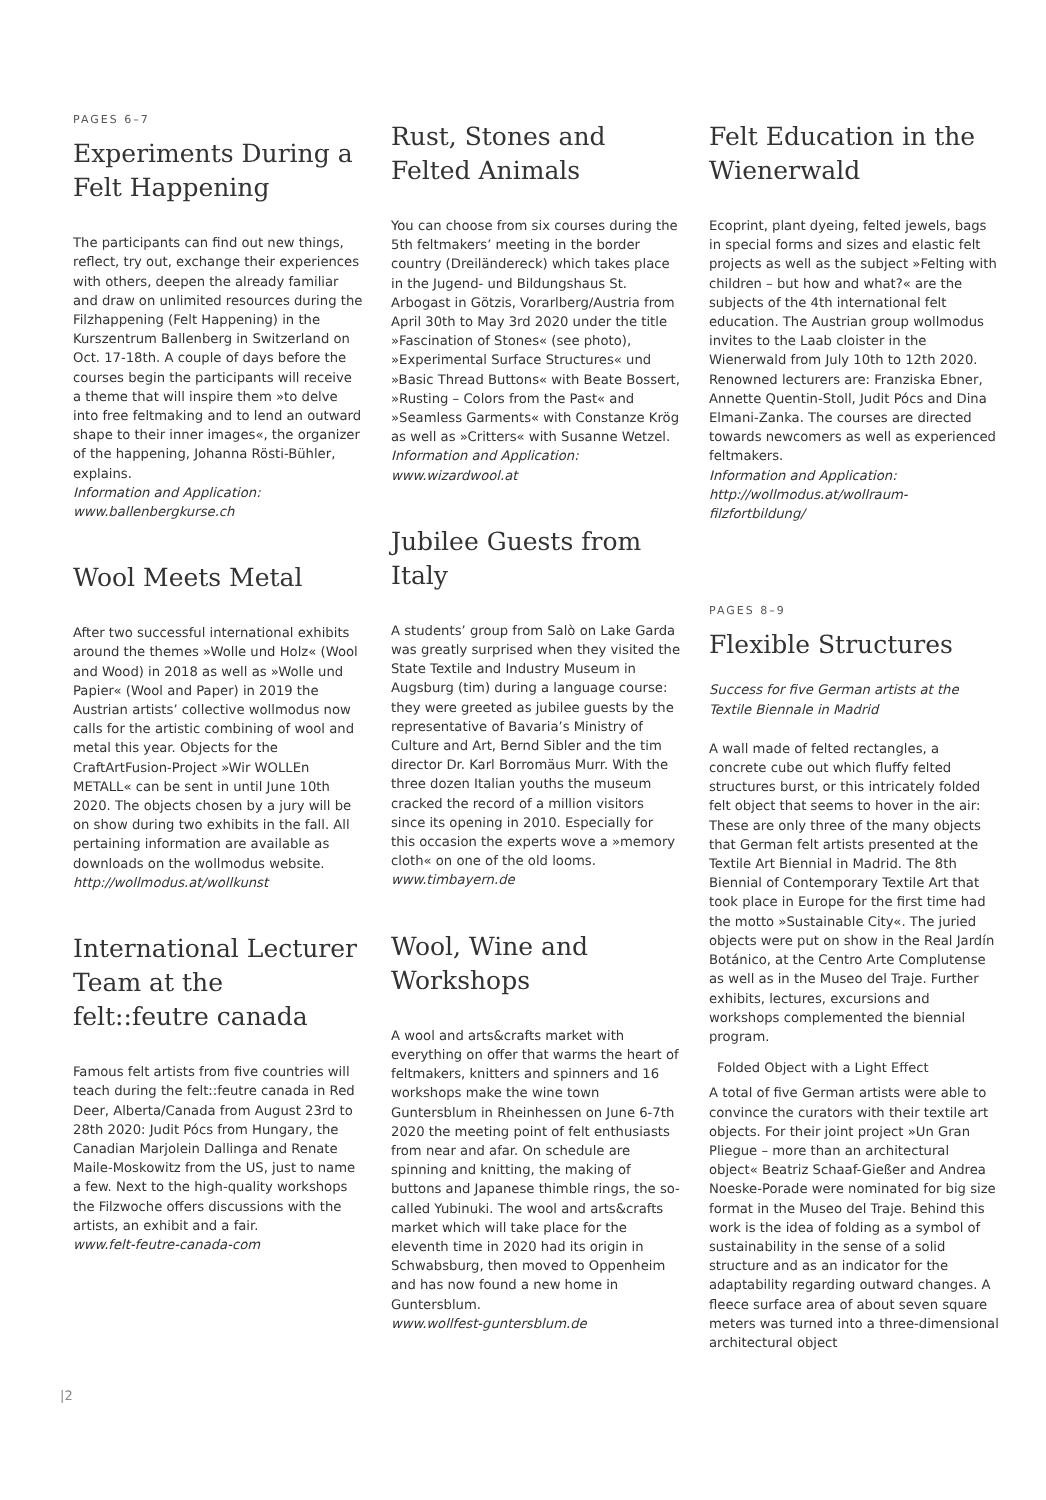PAGES 6–7
Experiments During a Felt Happening
The participants can find out new things, reflect, try out, exchange their experiences with others, deepen the already familiar and draw on unlimited resources during the Filzhappening (Felt Happening) in the Kurszentrum Ballenberg in Switzerland on Oct. 17-18th. A couple of days before the courses begin the participants will receive a theme that will inspire them »to delve into free feltmaking and to lend an outward shape to their inner images«, the organizer of the happening, Johanna Rösti-Bühler, explains.
Information and Application: www.ballenbergkurse.ch
Wool Meets Metal
After two successful international exhibits around the themes »Wolle und Holz« (Wool and Wood) in 2018 as well as »Wolle und Papier« (Wool and Paper) in 2019 the Austrian artists’ collective wollmodus now calls for the artistic combining of wool and metal this year. Objects for the CraftArtFusion-Project »Wir WOLLEn METALL« can be sent in until June 10th 2020. The objects chosen by a jury will be on show during two exhibits in the fall. All pertaining information are available as downloads on the wollmodus website.
http://wollmodus.at/wollkunst
International Lecturer Team at the felt::feutre canada
Famous felt artists from five countries will teach during the felt::feutre canada in Red Deer, Alberta/Canada from August 23rd to 28th 2020: Judit Pócs from Hungary, the Canadian Marjolein Dallinga and Renate Maile-Moskowitz from the US, just to name a few. Next to the high-quality workshops the Filzwoche offers discussions with the artists, an exhibit and a fair.
www.felt-feutre-canada-com
Rust, Stones and Felted Animals
You can choose from six courses during the 5th feltmakers’ meeting in the border country (Dreiländereck) which takes place in the Jugend- und Bildungshaus St. Arbogast in Götzis, Vorarlberg/Austria from April 30th to May 3rd 2020 under the title »Fascination of Stones« (see photo), »Experimental Surface Structures« und »Basic Thread Buttons« with Beate Bossert, »Rusting – Colors from the Past« and »Seamless Garments« with Constanze Krög as well as »Critters« with Susanne Wetzel.
Information and Application: www.wizardwool.at
Jubilee Guests from Italy
A students’ group from Salò on Lake Garda was greatly surprised when they visited the State Textile and Industry Museum in Augsburg (tim) during a language course: they were greeted as jubilee guests by the representative of Bavaria’s Ministry of Culture and Art, Bernd Sibler and the tim director Dr. Karl Borromäus Murr. With the three dozen Italian youths the museum cracked the record of a million visitors since its opening in 2010. Especially for this occasion the experts wove a »memory cloth« on one of the old looms.
www.timbayern.de
Wool, Wine and Workshops
A wool and arts&crafts market with everything on offer that warms the heart of feltmakers, knitters and spinners and 16 workshops make the wine town Guntersblum in Rheinhessen on June 6-7th 2020 the meeting point of felt enthusiasts from near and afar. On schedule are spinning and knitting, the making of buttons and Japanese thimble rings, the so-called Yubinuki. The wool and arts&crafts market which will take place for the eleventh time in 2020 had its origin in Schwabsburg, then moved to Oppenheim and has now found a new home in Guntersblum.
www.wollfest-guntersblum.de
Felt Education in the Wienerwald
Ecoprint, plant dyeing, felted jewels, bags in special forms and sizes and elastic felt projects as well as the subject »Felting with children – but how and what?« are the subjects of the 4th international felt education. The Austrian group wollmodus invites to the Laab cloister in the Wienerwald from July 10th to 12th 2020. Renowned lecturers are: Franziska Ebner, Annette Quentin-Stoll, Judit Pócs and Dina Elmani-Zanka. The courses are directed towards newcomers as well as experienced feltmakers.
Information and Application: http://wollmodus.at/wollraum-filzfortbildung/
PAGES 8–9
Flexible Structures
Success for five German artists at the Textile Biennale in Madrid
A wall made of felted rectangles, a concrete cube out which fluffy felted structures burst, or this intricately folded felt object that seems to hover in the air: These are only three of the many objects that German felt artists presented at the Textile Art Biennial in Madrid. The 8th Biennial of Contemporary Textile Art that took place in Europe for the first time had the motto »Sustainable City«. The juried objects were put on show in the Real Jardín Botánico, at the Centro Arte Complutense as well as in the Museo del Traje. Further exhibits, lectures, excursions and workshops complemented the biennial program.
Folded Object with a Light Effect
A total of five German artists were able to convince the curators with their textile art objects. For their joint project »Un Gran Pliegue – more than an architectural object« Beatriz Schaaf-Gießer and Andrea Noeske-Porade were nominated for big size format in the Museo del Traje. Behind this work is the idea of folding as a symbol of sustainability in the sense of a solid structure and as an indicator for the adaptability regarding outward changes. A fleece surface area of about seven square meters was turned into a three-dimensional architectural object
|2